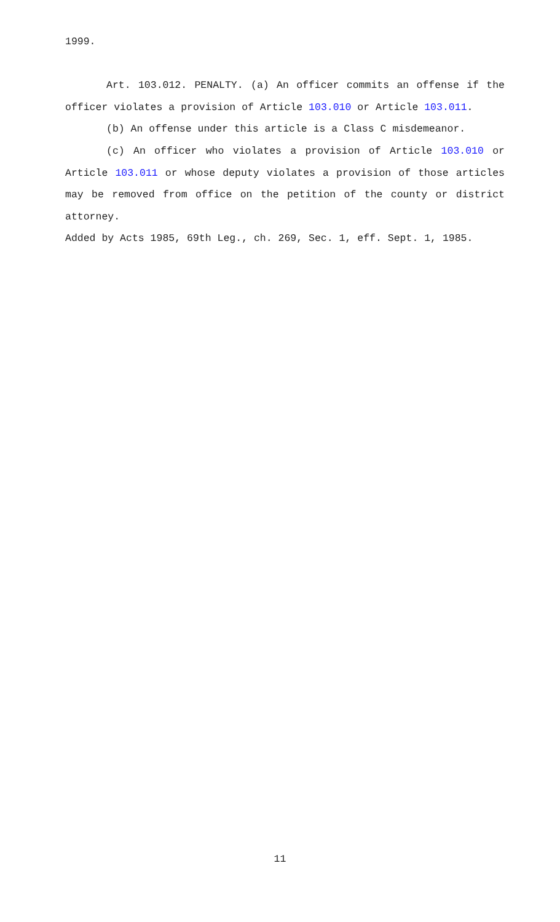1999.
Art. 103.012. PENALTY. (a) An officer commits an offense if the officer violates a provision of Article 103.010 or Article 103.011.
(b) An offense under this article is a Class C misdemeanor.
(c) An officer who violates a provision of Article 103.010 or Article 103.011 or whose deputy violates a provision of those articles may be removed from office on the petition of the county or district attorney.
Added by Acts 1985, 69th Leg., ch. 269, Sec. 1, eff. Sept. 1, 1985.
11